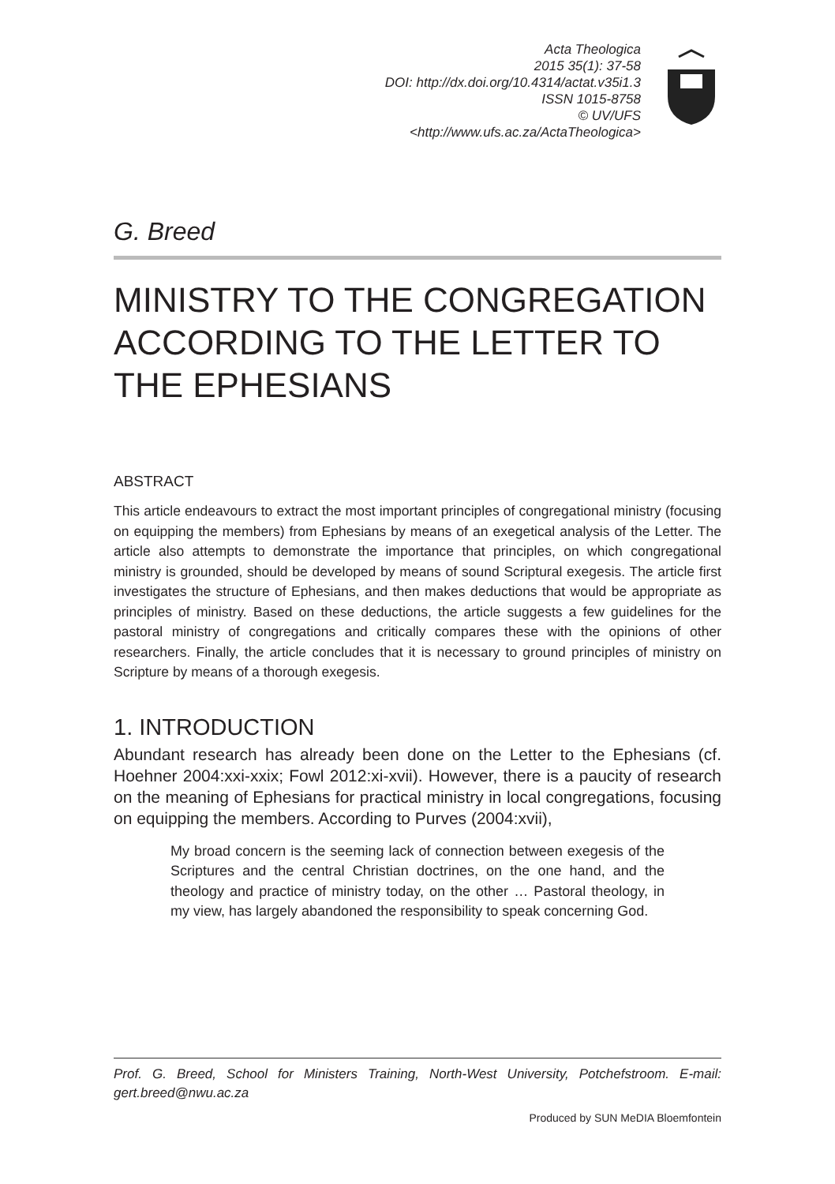Acta Theologica
2015 35(1): 37-58
DOI: http://dx.doi.org/10.4314/actat.v35i1.3
ISSN 1015-8758
© UV/UFS
<http://www.ufs.ac.za/ActaTheologica>
G. Breed
MINISTRY TO THE CONGREGATION ACCORDING TO THE LETTER TO THE EPHESIANS
ABSTRACT
This article endeavours to extract the most important principles of congregational ministry (focusing on equipping the members) from Ephesians by means of an exegetical analysis of the Letter. The article also attempts to demonstrate the importance that principles, on which congregational ministry is grounded, should be developed by means of sound Scriptural exegesis. The article first investigates the structure of Ephesians, and then makes deductions that would be appropriate as principles of ministry. Based on these deductions, the article suggests a few guidelines for the pastoral ministry of congregations and critically compares these with the opinions of other researchers. Finally, the article concludes that it is necessary to ground principles of ministry on Scripture by means of a thorough exegesis.
1. INTRODUCTION
Abundant research has already been done on the Letter to the Ephesians (cf. Hoehner 2004:xxi-xxix; Fowl 2012:xi-xvii). However, there is a paucity of research on the meaning of Ephesians for practical ministry in local congregations, focusing on equipping the members. According to Purves (2004:xvii),
My broad concern is the seeming lack of connection between exegesis of the Scriptures and the central Christian doctrines, on the one hand, and the theology and practice of ministry today, on the other … Pastoral theology, in my view, has largely abandoned the responsibility to speak concerning God.
Prof. G. Breed, School for Ministers Training, North-West University, Potchefstroom. E-mail: gert.breed@nwu.ac.za
Produced by SUN MeDIA Bloemfontein